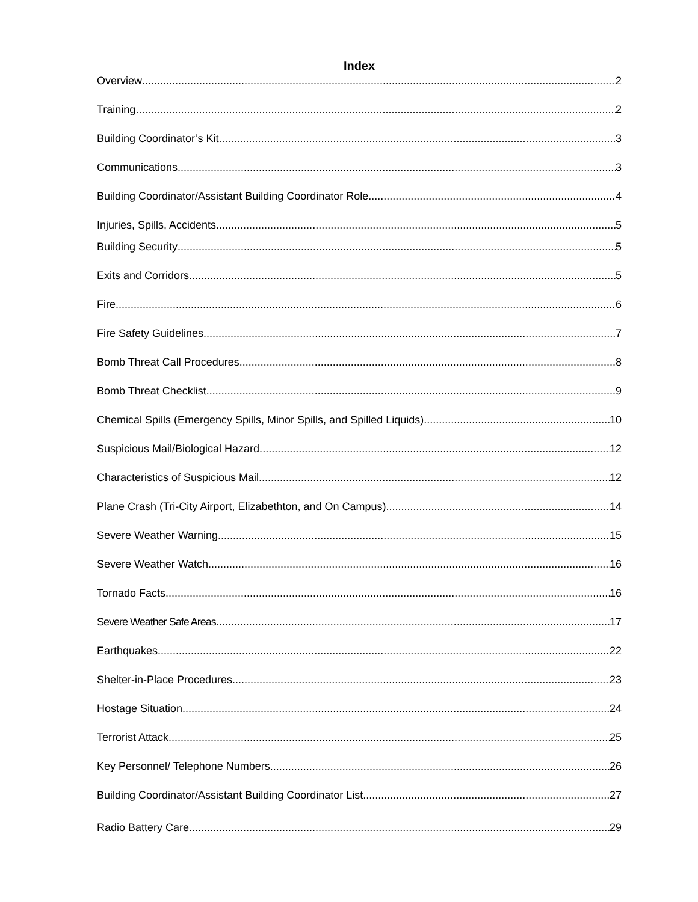Index
Overview 2
Training 2
Building Coordinator’s Kit 3
Communications 3
Building Coordinator/Assistant Building Coordinator Role 4
Injuries, Spills, Accidents 5
Building Security 5
Exits and Corridors 5
Fire 6
Fire Safety Guidelines 7
Bomb Threat Call Procedures 8
Bomb Threat Checklist 9
Chemical Spills (Emergency Spills, Minor Spills, and Spilled Liquids) 10
Suspicious Mail/Biological Hazard. 12
Characteristics of Suspicious Mail 12
Plane Crash (Tri-City Airport, Elizabethton, and On Campus) 14
Severe Weather Warning 15
Severe Weather Watch 16
Tornado Facts 16
Severe Weather Safe Areas 17
Earthquakes 22
Shelter-in-Place Procedures. 23
Hostage Situation 24
Terrorist Attack 25
Key Personnel/ Telephone Numbers 26
Building Coordinator/Assistant Building Coordinator List 27
Radio Battery Care 29